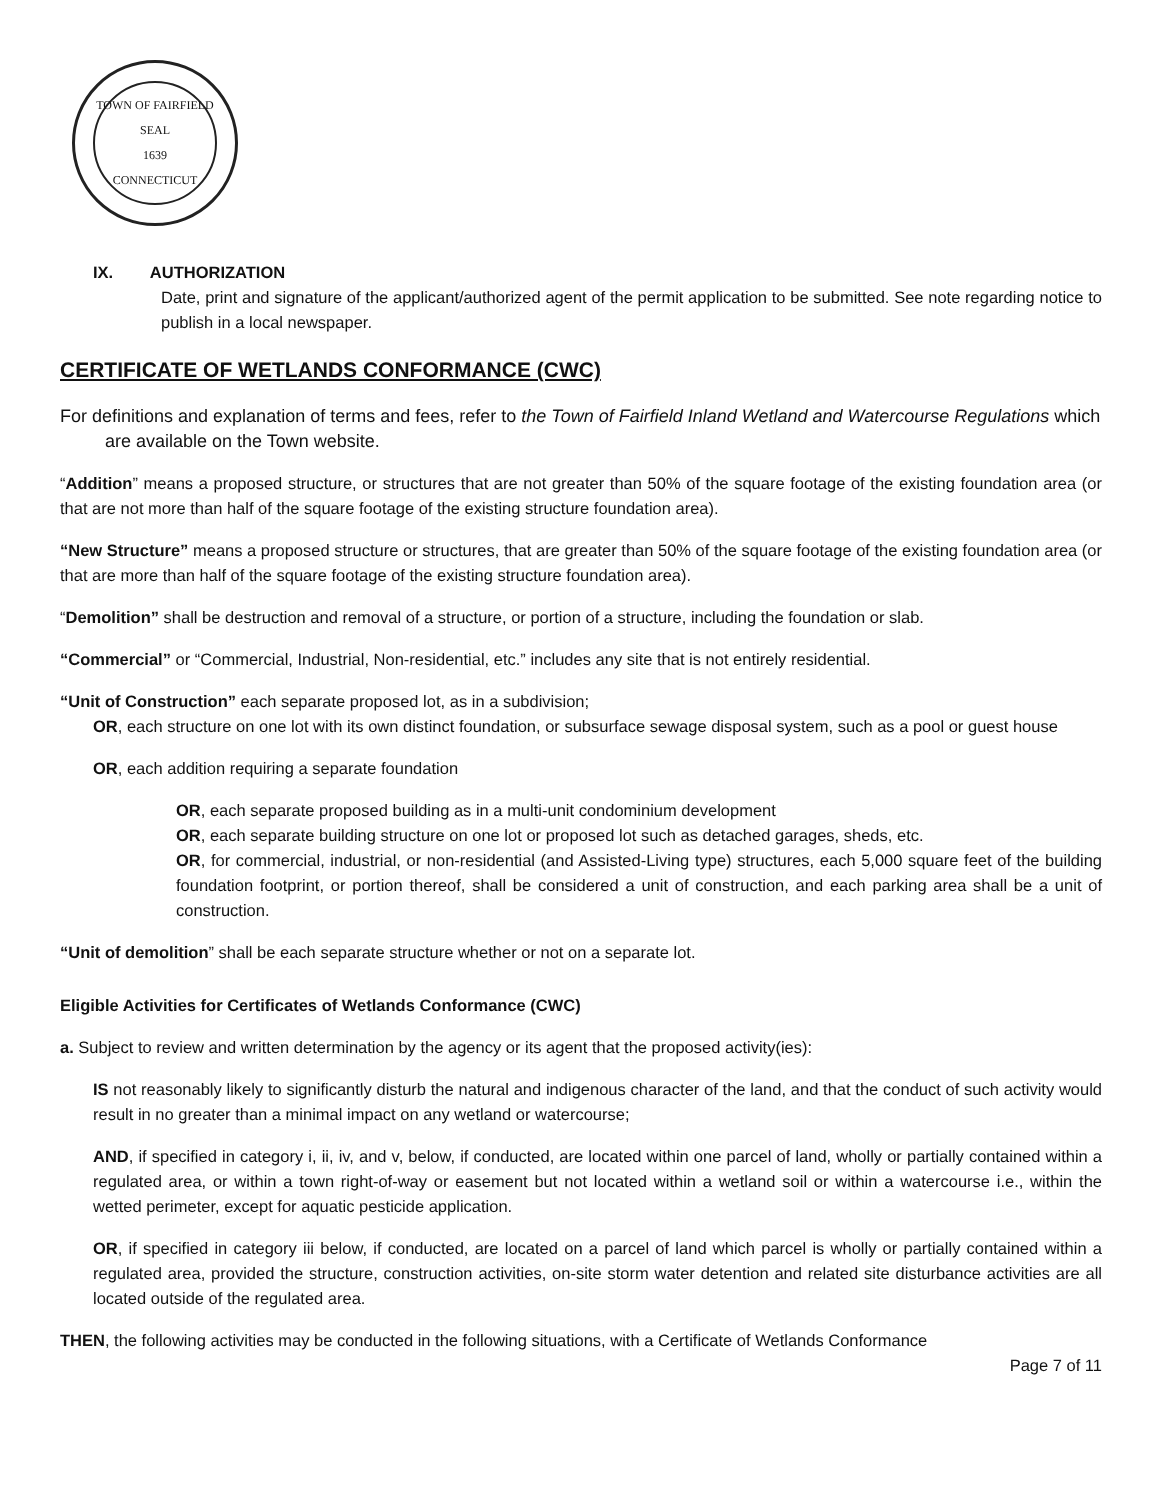TOWN OF FAIRFIELD
SEAL
1639
CONNECTICUT
IX. AUTHORIZATION
Date, print and signature of the applicant/authorized agent of the permit application to be submitted. See note regarding notice to publish in a local newspaper.
CERTIFICATE OF WETLANDS CONFORMANCE (CWC)
For definitions and explanation of terms and fees, refer to the Town of Fairfield Inland Wetland and Watercourse Regulations which are available on the Town website.
“Addition” means a proposed structure, or structures that are not greater than 50% of the square footage of the existing foundation area (or that are not more than half of the square footage of the existing structure foundation area).
“New Structure” means a proposed structure or structures, that are greater than 50% of the square footage of the existing foundation area (or that are more than half of the square footage of the existing structure foundation area).
“Demolition” shall be destruction and removal of a structure, or portion of a structure, including the foundation or slab.
“Commercial” or “Commercial, Industrial, Non-residential, etc.” includes any site that is not entirely residential.
“Unit of Construction” each separate proposed lot, as in a subdivision;
OR, each structure on one lot with its own distinct foundation, or subsurface sewage disposal system, such as a pool or guest house
OR, each addition requiring a separate foundation
OR, each separate proposed building as in a multi-unit condominium development
OR, each separate building structure on one lot or proposed lot such as detached garages, sheds, etc.
OR, for commercial, industrial, or non-residential (and Assisted-Living type) structures, each 5,000 square feet of the building foundation footprint, or portion thereof, shall be considered a unit of construction, and each parking area shall be a unit of construction.
“Unit of demolition” shall be each separate structure whether or not on a separate lot.
Eligible Activities for Certificates of Wetlands Conformance (CWC)
a. Subject to review and written determination by the agency or its agent that the proposed activity(ies):
IS not reasonably likely to significantly disturb the natural and indigenous character of the land, and that the conduct of such activity would result in no greater than a minimal impact on any wetland or watercourse;
AND, if specified in category i, ii, iv, and v, below, if conducted, are located within one parcel of land, wholly or partially contained within a regulated area, or within a town right-of-way or easement but not located within a wetland soil or within a watercourse i.e., within the wetted perimeter, except for aquatic pesticide application.
OR, if specified in category iii below, if conducted, are located on a parcel of land which parcel is wholly or partially contained within a regulated area, provided the structure, construction activities, on-site storm water detention and related site disturbance activities are all located outside of the regulated area.
THEN, the following activities may be conducted in the following situations, with a Certificate of Wetlands Conformance
Page 7 of 11